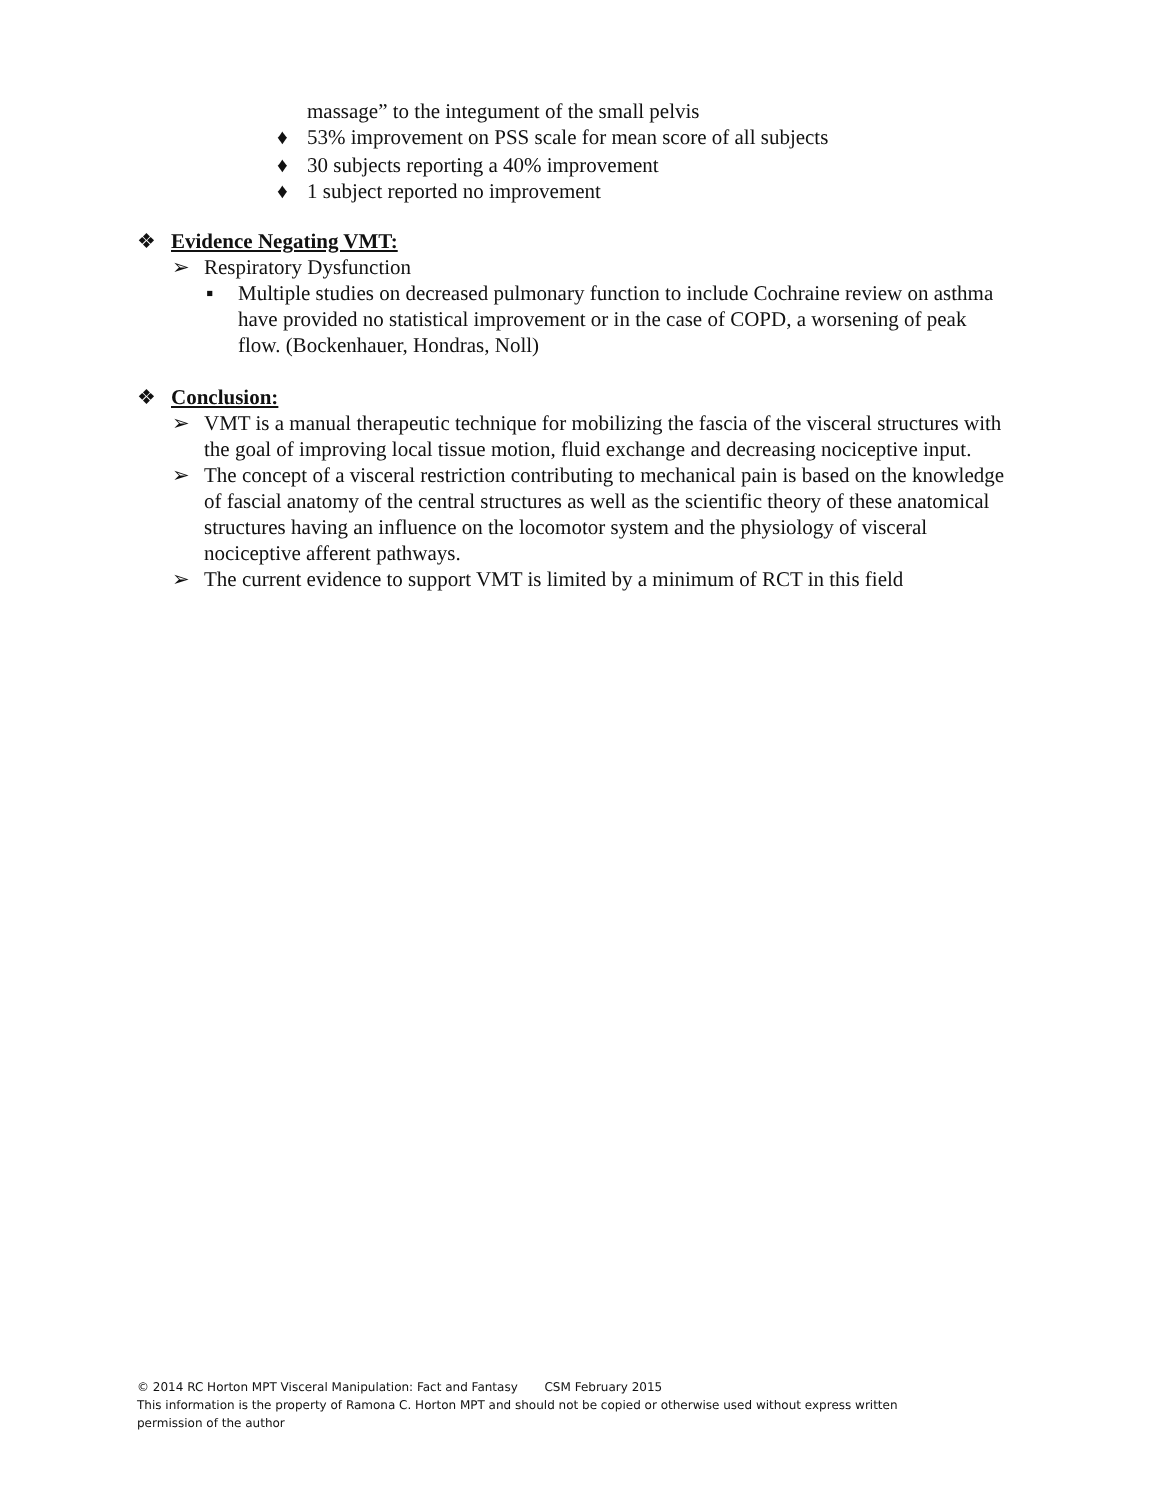massage” to the integument of the small pelvis
♦ 53% improvement on PSS scale for mean score of all subjects
♦ 30 subjects reporting a 40% improvement
♦ 1 subject reported no improvement
❖ Evidence Negating VMT:
➢ Respiratory Dysfunction
▪ Multiple studies on decreased pulmonary function to include Cochraine review on asthma have provided no statistical improvement or in the case of COPD, a worsening of peak flow. (Bockenhauer, Hondras, Noll)
❖ Conclusion:
➢ VMT is a manual therapeutic technique for mobilizing the fascia of the visceral structures with the goal of improving local tissue motion, fluid exchange and decreasing nociceptive input.
➢ The concept of a visceral restriction contributing to mechanical pain is based on the knowledge of fascial anatomy of the central structures as well as the scientific theory of these anatomical structures having an influence on the locomotor system and the physiology of visceral nociceptive afferent pathways.
➢ The current evidence to support VMT is limited by a minimum of RCT in this field
© 2014 RC Horton MPT Visceral Manipulation: Fact and Fantasy CSM February 2015
This information is the property of Ramona C. Horton MPT and should not be copied or otherwise used without express written permission of the author